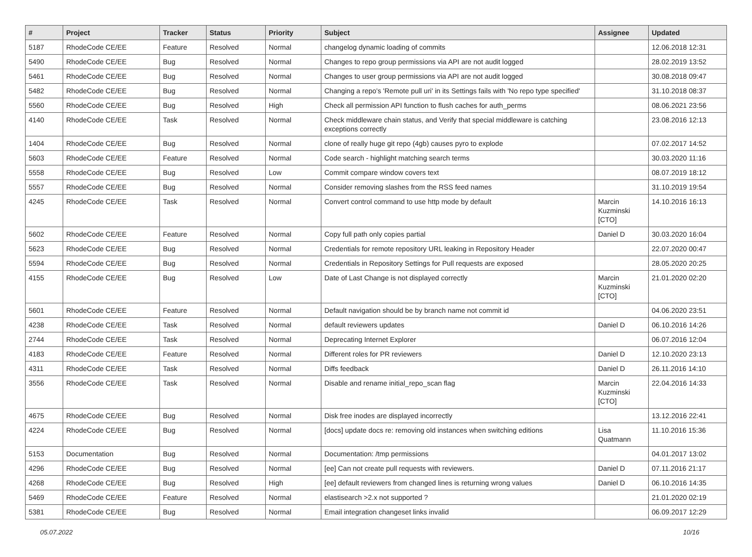| # | Project | Tracker | Status | Priority | Subject | Assignee | Updated |
| --- | --- | --- | --- | --- | --- | --- | --- |
| 5187 | RhodeCode CE/EE | Feature | Resolved | Normal | changelog dynamic loading of commits | | 12.06.2018 12:31 |
| 5490 | RhodeCode CE/EE | Bug | Resolved | Normal | Changes to repo group permissions via API are not audit logged | | 28.02.2019 13:52 |
| 5461 | RhodeCode CE/EE | Bug | Resolved | Normal | Changes to user group permissions via API are not audit logged | | 30.08.2018 09:47 |
| 5482 | RhodeCode CE/EE | Bug | Resolved | Normal | Changing a repo's 'Remote pull uri' in its Settings fails with 'No repo type specified' | | 31.10.2018 08:37 |
| 5560 | RhodeCode CE/EE | Bug | Resolved | High | Check all permission API function to flush caches for auth_perms | | 08.06.2021 23:56 |
| 4140 | RhodeCode CE/EE | Task | Resolved | Normal | Check middleware chain status, and Verify that special middleware is catching exceptions correctly | | 23.08.2016 12:13 |
| 1404 | RhodeCode CE/EE | Bug | Resolved | Normal | clone of really huge git repo (4gb) causes pyro to explode | | 07.02.2017 14:52 |
| 5603 | RhodeCode CE/EE | Feature | Resolved | Normal | Code search - highlight matching search terms | | 30.03.2020 11:16 |
| 5558 | RhodeCode CE/EE | Bug | Resolved | Low | Commit compare window covers text | | 08.07.2019 18:12 |
| 5557 | RhodeCode CE/EE | Bug | Resolved | Normal | Consider removing slashes from the RSS feed names | | 31.10.2019 19:54 |
| 4245 | RhodeCode CE/EE | Task | Resolved | Normal | Convert control command to use http mode by default | Marcin Kuzminski [CTO] | 14.10.2016 16:13 |
| 5602 | RhodeCode CE/EE | Feature | Resolved | Normal | Copy full path only copies partial | Daniel D | 30.03.2020 16:04 |
| 5623 | RhodeCode CE/EE | Bug | Resolved | Normal | Credentials for remote repository URL leaking in Repository Header | | 22.07.2020 00:47 |
| 5594 | RhodeCode CE/EE | Bug | Resolved | Normal | Credentials in Repository Settings for Pull requests are exposed | | 28.05.2020 20:25 |
| 4155 | RhodeCode CE/EE | Bug | Resolved | Low | Date of Last Change is not displayed correctly | Marcin Kuzminski [CTO] | 21.01.2020 02:20 |
| 5601 | RhodeCode CE/EE | Feature | Resolved | Normal | Default navigation should be by branch name not commit id | | 04.06.2020 23:51 |
| 4238 | RhodeCode CE/EE | Task | Resolved | Normal | default reviewers updates | Daniel D | 06.10.2016 14:26 |
| 2744 | RhodeCode CE/EE | Task | Resolved | Normal | Deprecating Internet Explorer | | 06.07.2016 12:04 |
| 4183 | RhodeCode CE/EE | Feature | Resolved | Normal | Different roles for PR reviewers | Daniel D | 12.10.2020 23:13 |
| 4311 | RhodeCode CE/EE | Task | Resolved | Normal | Diffs feedback | Daniel D | 26.11.2016 14:10 |
| 3556 | RhodeCode CE/EE | Task | Resolved | Normal | Disable and rename initial_repo_scan flag | Marcin Kuzminski [CTO] | 22.04.2016 14:33 |
| 4675 | RhodeCode CE/EE | Bug | Resolved | Normal | Disk free inodes are displayed incorrectly | | 13.12.2016 22:41 |
| 4224 | RhodeCode CE/EE | Bug | Resolved | Normal | [docs] update docs re: removing old instances when switching editions | Lisa Quatmann | 11.10.2016 15:36 |
| 5153 | Documentation | Bug | Resolved | Normal | Documentation: /tmp permissions | | 04.01.2017 13:02 |
| 4296 | RhodeCode CE/EE | Bug | Resolved | Normal | [ee] Can not create pull requests with reviewers. | Daniel D | 07.11.2016 21:17 |
| 4268 | RhodeCode CE/EE | Bug | Resolved | High | [ee] default reviewers from changed lines is returning wrong values | Daniel D | 06.10.2016 14:35 |
| 5469 | RhodeCode CE/EE | Feature | Resolved | Normal | elastisearch >2.x not supported ? | | 21.01.2020 02:19 |
| 5381 | RhodeCode CE/EE | Bug | Resolved | Normal | Email integration changeset links invalid | | 06.09.2017 12:29 |
05.07.2022 10/16